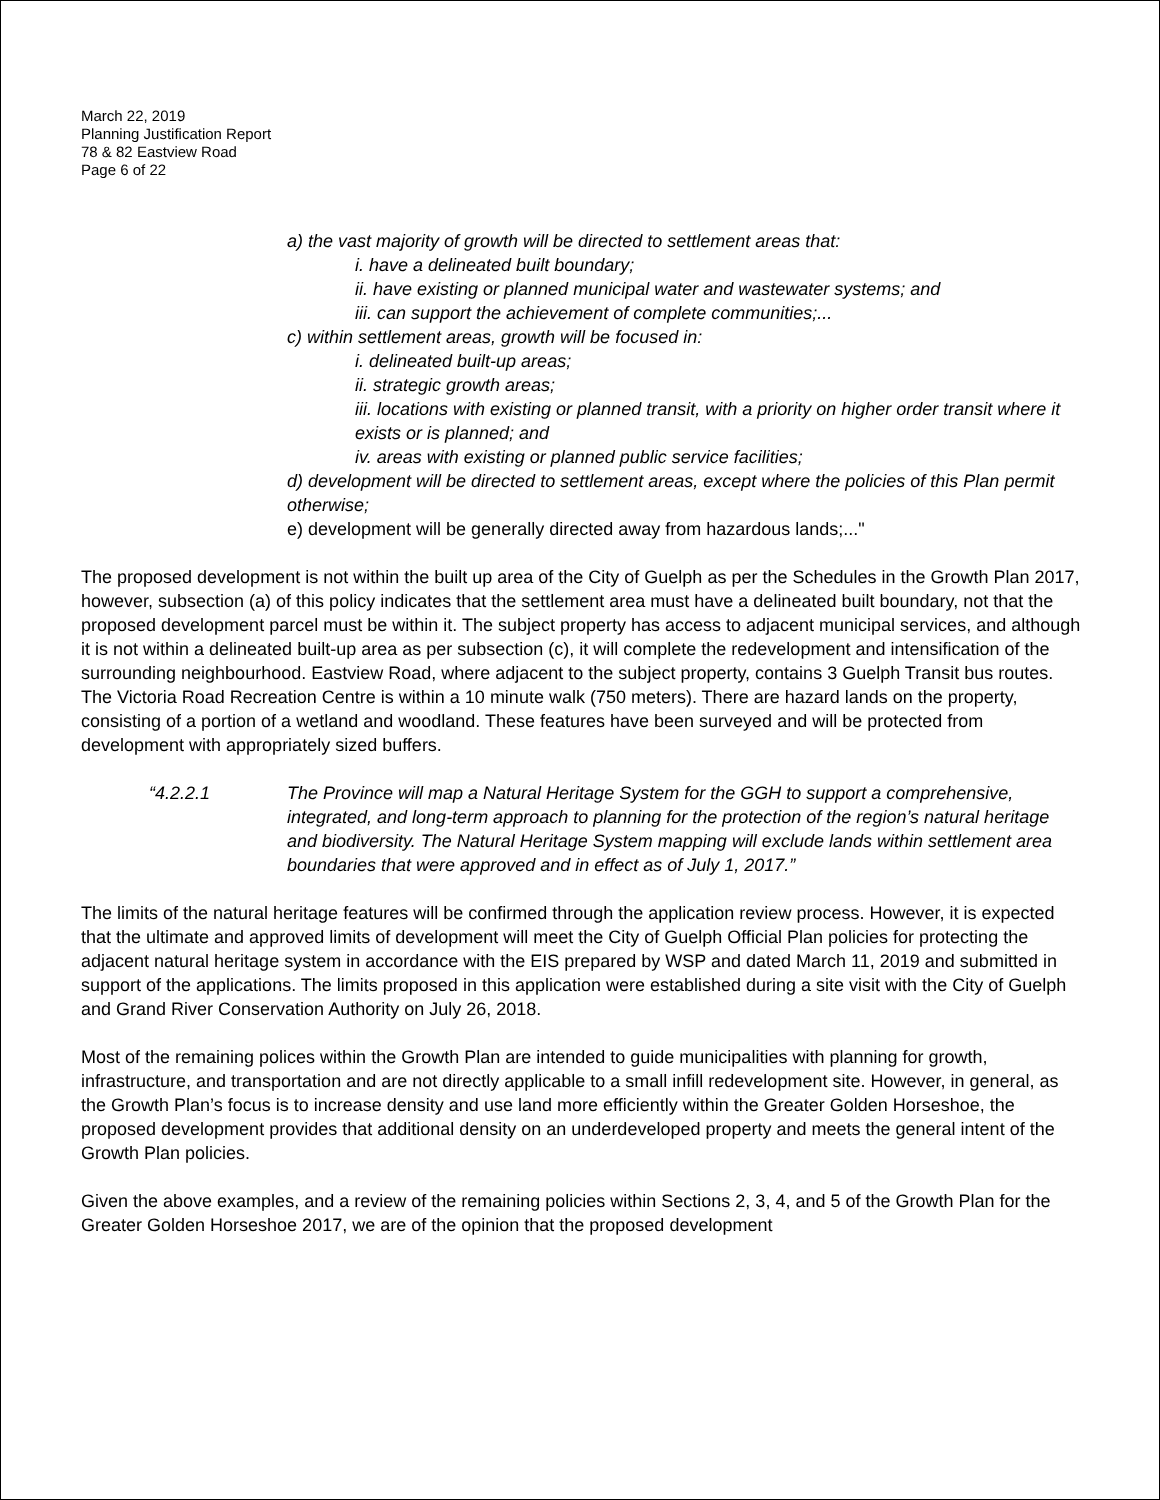March 22, 2019
Planning Justification Report
78 & 82 Eastview Road
Page 6 of 22
a) the vast majority of growth will be directed to settlement areas that:
i. have a delineated built boundary;
ii. have existing or planned municipal water and wastewater systems; and
iii. can support the achievement of complete communities;...
c) within settlement areas, growth will be focused in:
i. delineated built-up areas;
ii. strategic growth areas;
iii. locations with existing or planned transit, with a priority on higher order transit where it exists or is planned; and
iv. areas with existing or planned public service facilities;
d) development will be directed to settlement areas, except where the policies of this Plan permit otherwise;
e) development will be generally directed away from hazardous lands;..."
The proposed development is not within the built up area of the City of Guelph as per the Schedules in the Growth Plan 2017, however, subsection (a) of this policy indicates that the settlement area must have a delineated built boundary, not that the proposed development parcel must be within it. The subject property has access to adjacent municipal services, and although it is not within a delineated built-up area as per subsection (c), it will complete the redevelopment and intensification of the surrounding neighbourhood. Eastview Road, where adjacent to the subject property, contains 3 Guelph Transit bus routes. The Victoria Road Recreation Centre is within a 10 minute walk (750 meters). There are hazard lands on the property, consisting of a portion of a wetland and woodland. These features have been surveyed and will be protected from development with appropriately sized buffers.
“4.2.2.1 The Province will map a Natural Heritage System for the GGH to support a comprehensive, integrated, and long-term approach to planning for the protection of the region’s natural heritage and biodiversity. The Natural Heritage System mapping will exclude lands within settlement area boundaries that were approved and in effect as of July 1, 2017.”
The limits of the natural heritage features will be confirmed through the application review process. However, it is expected that the ultimate and approved limits of development will meet the City of Guelph Official Plan policies for protecting the adjacent natural heritage system in accordance with the EIS prepared by WSP and dated March 11, 2019 and submitted in support of the applications. The limits proposed in this application were established during a site visit with the City of Guelph and Grand River Conservation Authority on July 26, 2018.
Most of the remaining polices within the Growth Plan are intended to guide municipalities with planning for growth, infrastructure, and transportation and are not directly applicable to a small infill redevelopment site. However, in general, as the Growth Plan’s focus is to increase density and use land more efficiently within the Greater Golden Horseshoe, the proposed development provides that additional density on an underdeveloped property and meets the general intent of the Growth Plan policies.
Given the above examples, and a review of the remaining policies within Sections 2, 3, 4, and 5 of the Growth Plan for the Greater Golden Horseshoe 2017, we are of the opinion that the proposed development